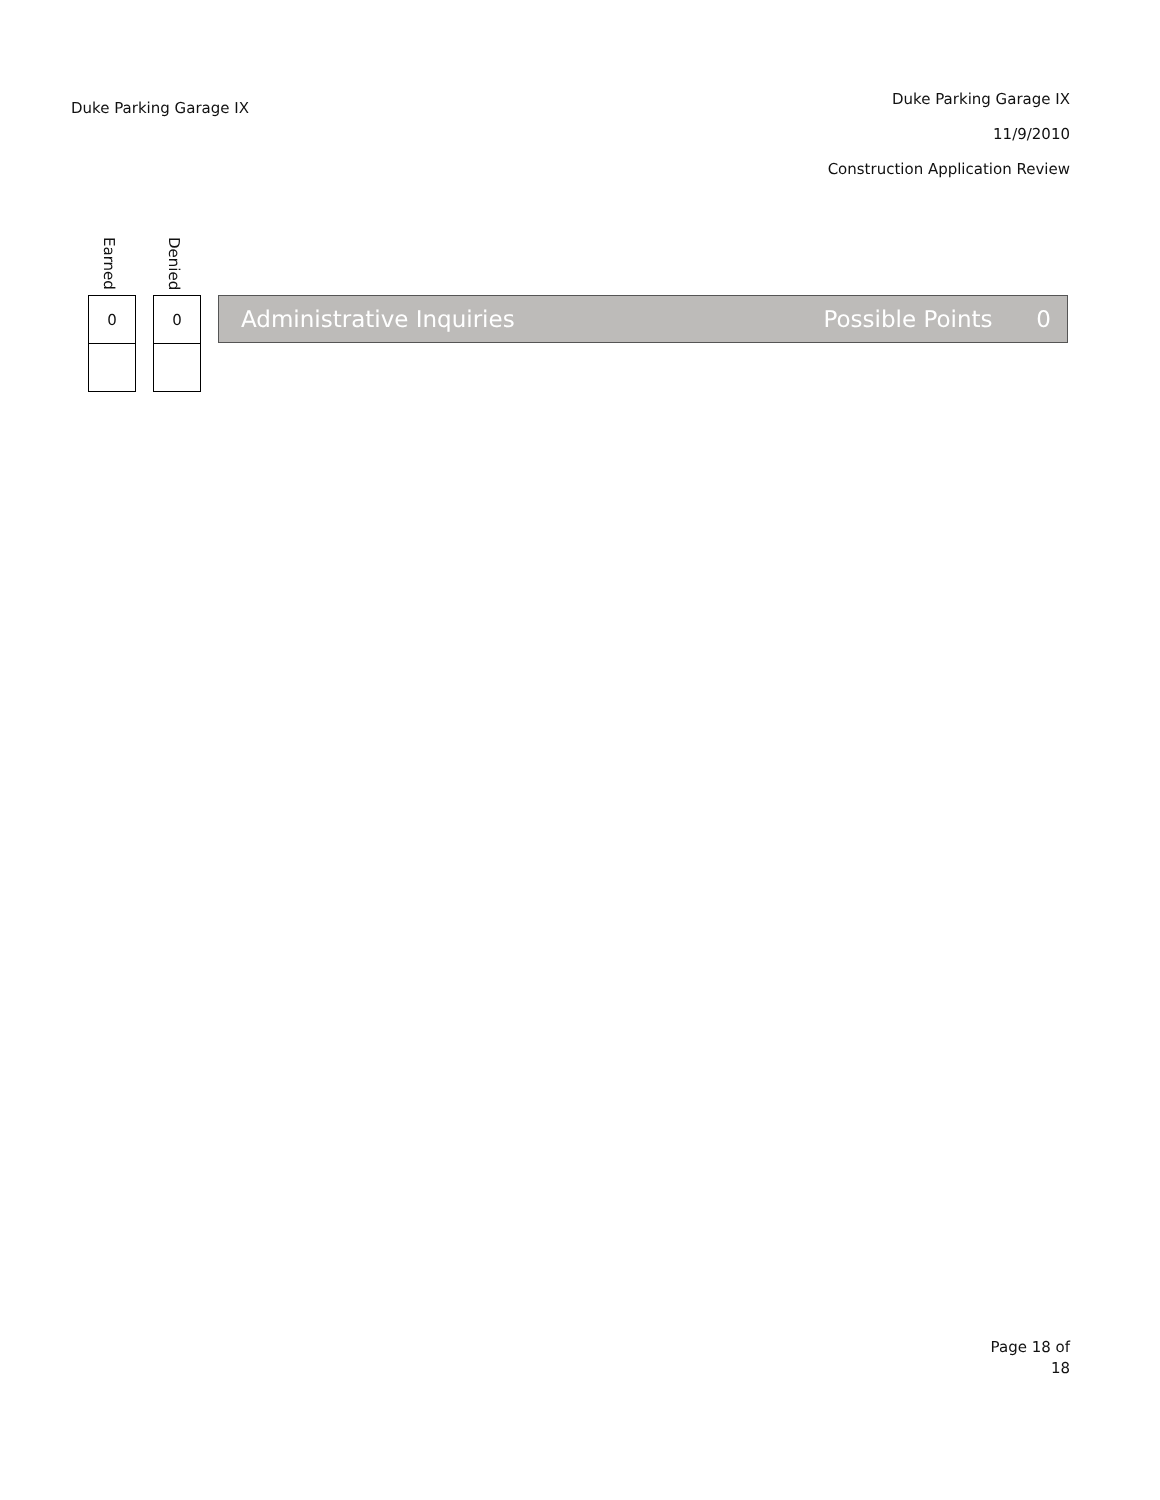Duke Parking Garage IX
Duke Parking Garage IX
11/9/2010
Construction Application Review
Earned
0
Denied
0
Administrative Inquiries Possible Points 0
Page 18 of
18